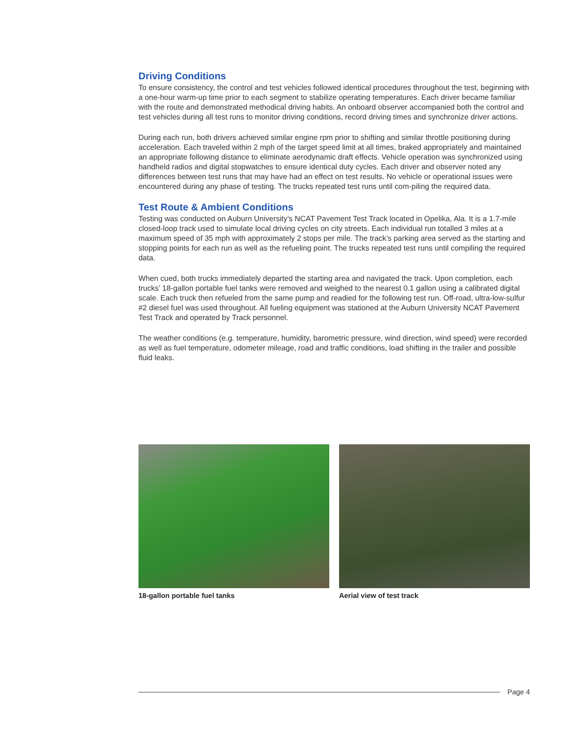Driving Conditions
To ensure consistency, the control and test vehicles followed identical procedures throughout the test, beginning with a one-hour warm-up time prior to each segment to stabilize operating temperatures. Each driver became familiar with the route and demonstrated methodical driving habits. An onboard observer accompanied both the control and test vehicles during all test runs to monitor driving conditions, record driving times and synchronize driver actions.
During each run, both drivers achieved similar engine rpm prior to shifting and similar throttle positioning during acceleration. Each traveled within 2 mph of the target speed limit at all times, braked appropriately and maintained an appropriate following distance to eliminate aerodynamic draft effects. Vehicle operation was synchronized using handheld radios and digital stopwatches to ensure identical duty cycles. Each driver and observer noted any differences between test runs that may have had an effect on test results. No vehicle or operational issues were encountered during any phase of testing. The trucks repeated test runs until com-piling the required data.
Test Route & Ambient Conditions
Testing was conducted on Auburn University’s NCAT Pavement Test Track located in Opelika, Ala. It is a 1.7-mile closed-loop track used to simulate local driving cycles on city streets. Each individual run totalled 3 miles at a maximum speed of 35 mph with approximately 2 stops per mile. The track’s parking area served as the starting and stopping points for each run as well as the refueling point. The trucks repeated test runs until compiling the required data.
When cued, both trucks immediately departed the starting area and navigated the track. Upon completion, each trucks’ 18-gallon portable fuel tanks were removed and weighed to the nearest 0.1 gallon using a calibrated digital scale. Each truck then refueled from the same pump and readied for the following test run. Off-road, ultra-low-sulfur #2 diesel fuel was used throughout. All fueling equipment was stationed at the Auburn University NCAT Pavement Test Track and operated by Track personnel.
The weather conditions (e.g. temperature, humidity, barometric pressure, wind direction, wind speed) were recorded as well as fuel temperature, odometer mileage, road and traffic conditions, load shifting in the trailer and possible fluid leaks.
18-gallon portable fuel tanks Aerial view of test track
Page 4